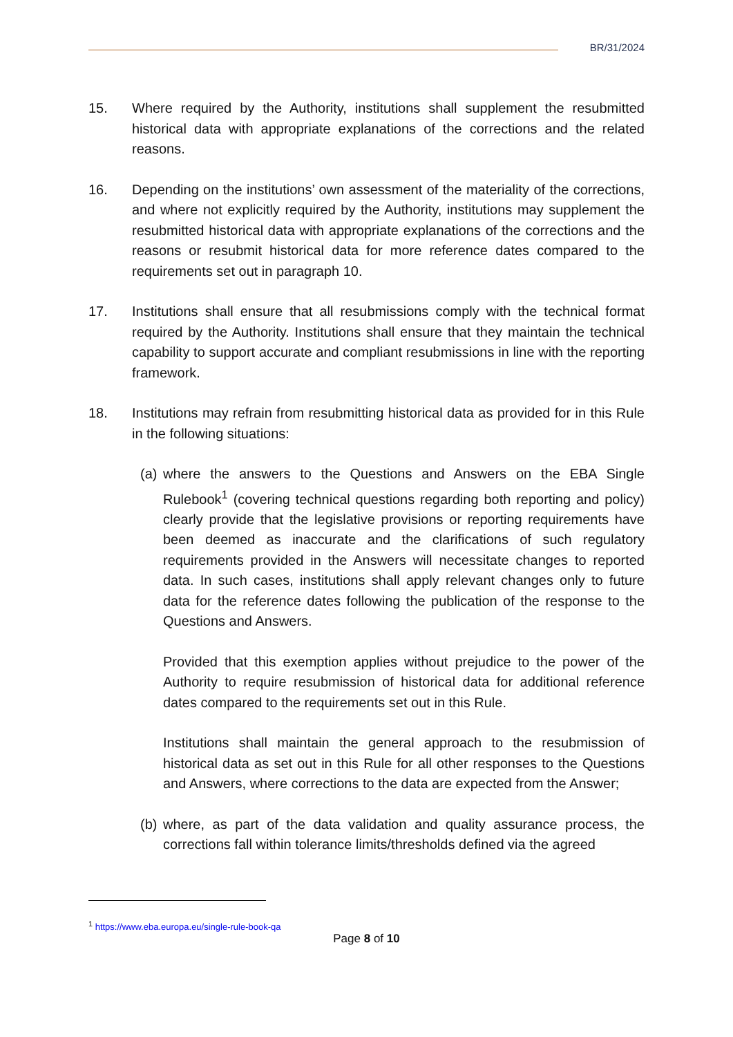BR/31/2024
15. Where required by the Authority, institutions shall supplement the resubmitted historical data with appropriate explanations of the corrections and the related reasons.
16. Depending on the institutions’ own assessment of the materiality of the corrections, and where not explicitly required by the Authority, institutions may supplement the resubmitted historical data with appropriate explanations of the corrections and the reasons or resubmit historical data for more reference dates compared to the requirements set out in paragraph 10.
17. Institutions shall ensure that all resubmissions comply with the technical format required by the Authority. Institutions shall ensure that they maintain the technical capability to support accurate and compliant resubmissions in line with the reporting framework.
18. Institutions may refrain from resubmitting historical data as provided for in this Rule in the following situations:
(a) where the answers to the Questions and Answers on the EBA Single Rulebook<sup>1</sup> (covering technical questions regarding both reporting and policy) clearly provide that the legislative provisions or reporting requirements have been deemed as inaccurate and the clarifications of such regulatory requirements provided in the Answers will necessitate changes to reported data. In such cases, institutions shall apply relevant changes only to future data for the reference dates following the publication of the response to the Questions and Answers.
Provided that this exemption applies without prejudice to the power of the Authority to require resubmission of historical data for additional reference dates compared to the requirements set out in this Rule.
Institutions shall maintain the general approach to the resubmission of historical data as set out in this Rule for all other responses to the Questions and Answers, where corrections to the data are expected from the Answer;
(b) where, as part of the data validation and quality assurance process, the corrections fall within tolerance limits/thresholds defined via the agreed
<sup>1</sup> https://www.eba.europa.eu/single-rule-book-qa
Page 8 of 10